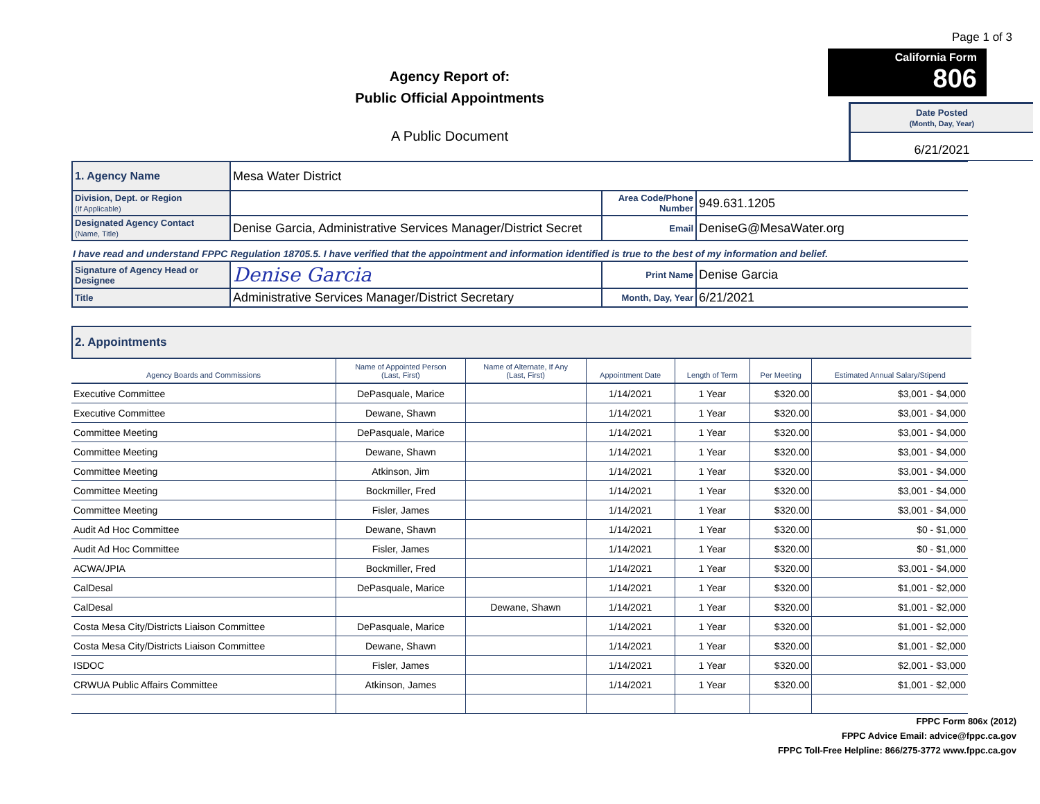Agency Report of:
Public Official Appointments
A Public Document
Page 1 of 3
California Form 806
Date Posted
(Month, Day, Year)
6/21/2021
| 1. Agency Name | Mesa Water District | | |
| Division, Dept. or Region (If Applicable) | | Area Code/Phone Number | 949.631.1205 |
| Designated Agency Contact (Name, Title) | Denise Garcia, Administrative Services Manager/District Secret | Email | DeniseG@MesaWater.org |
I have read and understand FPPC Regulation 18705.5. I have verified that the appointment and information identified is true to the best of my information and belief.
| Signature of Agency Head or Designee | Denise Garcia | Print Name | Denise Garcia |
| Title | Administrative Services Manager/District Secretary | Month, Day, Year | 6/21/2021 |
2. Appointments
| Agency Boards and Commissions | Name of Appointed Person (Last, First) | Name of Alternate, If Any (Last, First) | Appointment Date | Length of Term | Per Meeting | Estimated Annual Salary/Stipend |
| --- | --- | --- | --- | --- | --- | --- |
| Executive Committee | DePasquale, Marice | | 1/14/2021 | 1 Year | $320.00 | $3,001 - $4,000 |
| Executive Committee | Dewane, Shawn | | 1/14/2021 | 1 Year | $320.00 | $3,001 - $4,000 |
| Committee Meeting | DePasquale, Marice | | 1/14/2021 | 1 Year | $320.00 | $3,001 - $4,000 |
| Committee Meeting | Dewane, Shawn | | 1/14/2021 | 1 Year | $320.00 | $3,001 - $4,000 |
| Committee Meeting | Atkinson, Jim | | 1/14/2021 | 1 Year | $320.00 | $3,001 - $4,000 |
| Committee Meeting | Bockmiller, Fred | | 1/14/2021 | 1 Year | $320.00 | $3,001 - $4,000 |
| Committee Meeting | Fisler, James | | 1/14/2021 | 1 Year | $320.00 | $3,001 - $4,000 |
| Audit Ad Hoc Committee | Dewane, Shawn | | 1/14/2021 | 1 Year | $320.00 | $0 - $1,000 |
| Audit Ad Hoc Committee | Fisler, James | | 1/14/2021 | 1 Year | $320.00 | $0 - $1,000 |
| ACWA/JPIA | Bockmiller, Fred | | 1/14/2021 | 1 Year | $320.00 | $3,001 - $4,000 |
| CalDesal | DePasquale, Marice | | 1/14/2021 | 1 Year | $320.00 | $1,001 - $2,000 |
| CalDesal | | Dewane, Shawn | 1/14/2021 | 1 Year | $320.00 | $1,001 - $2,000 |
| Costa Mesa City/Districts Liaison Committee | DePasquale, Marice | | 1/14/2021 | 1 Year | $320.00 | $1,001 - $2,000 |
| Costa Mesa City/Districts Liaison Committee | Dewane, Shawn | | 1/14/2021 | 1 Year | $320.00 | $1,001 - $2,000 |
| ISDOC | Fisler, James | | 1/14/2021 | 1 Year | $320.00 | $2,001 - $3,000 |
| CRWUA Public Affairs Committee | Atkinson, James | | 1/14/2021 | 1 Year | $320.00 | $1,001 - $2,000 |
FPPC Form 806x (2012)
FPPC Advice Email: advice@fppc.ca.gov
FPPC Toll-Free Helpline: 866/275-3772 www.fppc.ca.gov